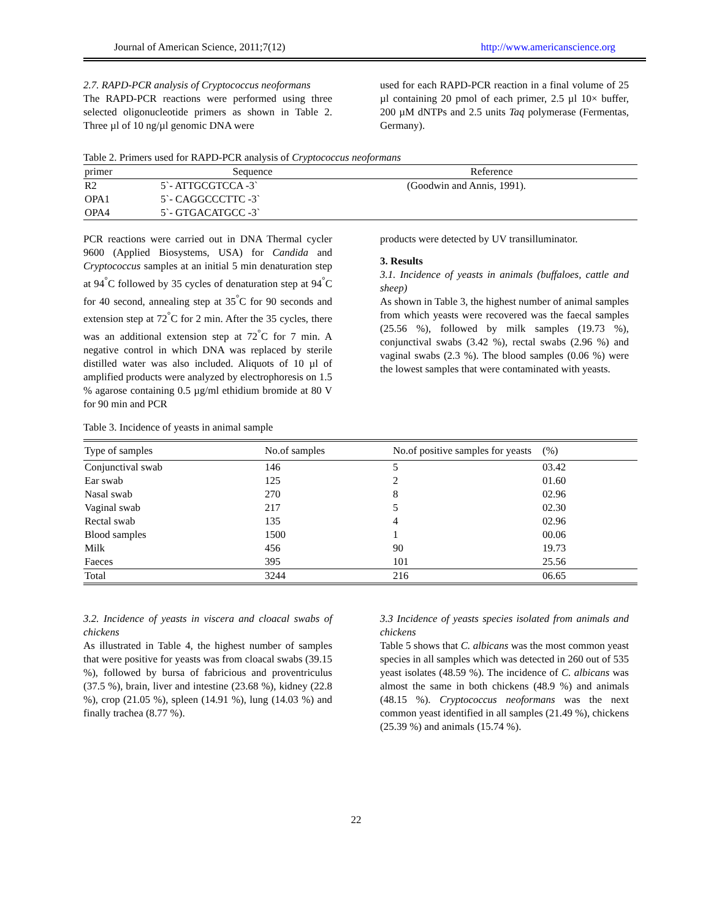Journal of American Science, 2011;7(12) http://www.americanscience.org
2.7. RAPD-PCR analysis of Cryptococcus neoformans
The RAPD-PCR reactions were performed using three selected oligonucleotide primers as shown in Table 2. Three µl of 10 ng/µl genomic DNA were
used for each RAPD-PCR reaction in a final volume of 25 µl containing 20 pmol of each primer, 2.5 µl 10× buffer, 200 µM dNTPs and 2.5 units Taq polymerase (Fermentas, Germany).
Table 2. Primers used for RAPD-PCR analysis of Cryptococcus neoformans
| primer | Sequence | Reference |
| --- | --- | --- |
| R2 | 5`- ATTGCGTCCA -3` | (Goodwin and Annis, 1991). |
| OPA1 | 5`- CAGGCCCTTC -3` | |
| OPA4 | 5`- GTGACATGCC -3` | |
PCR reactions were carried out in DNA Thermal cycler 9600 (Applied Biosystems, USA) for Candida and Cryptococcus samples at an initial 5 min denaturation step at 94<sup>°</sup>C followed by 35 cycles of denaturation step at 94<sup>°</sup>C for 40 second, annealing step at 35<sup>°</sup>C for 90 seconds and extension step at 72<sup>°</sup>C for 2 min. After the 35 cycles, there was an additional extension step at 72<sup>°</sup>C for 7 min. A negative control in which DNA was replaced by sterile distilled water was also included. Aliquots of 10 µl of amplified products were analyzed by electrophoresis on 1.5 % agarose containing 0.5 µg/ml ethidium bromide at 80 V for 90 min and PCR
products were detected by UV transilluminator.
3. Results
3.1. Incidence of yeasts in animals (buffaloes, cattle and sheep)
As shown in Table 3, the highest number of animal samples from which yeasts were recovered was the faecal samples (25.56 %), followed by milk samples (19.73 %), conjunctival swabs (3.42 %), rectal swabs (2.96 %) and vaginal swabs (2.3 %). The blood samples (0.06 %) were the lowest samples that were contaminated with yeasts.
Table 3. Incidence of yeasts in animal sample
| Type of samples | No.of samples | No.of positive samples for yeasts | (%) |
| --- | --- | --- | --- |
| Conjunctival swab | 146 | 5 | 03.42 |
| Ear swab | 125 | 2 | 01.60 |
| Nasal swab | 270 | 8 | 02.96 |
| Vaginal swab | 217 | 5 | 02.30 |
| Rectal swab | 135 | 4 | 02.96 |
| Blood samples | 1500 | 1 | 00.06 |
| Milk | 456 | 90 | 19.73 |
| Faeces | 395 | 101 | 25.56 |
| Total | 3244 | 216 | 06.65 |
3.2. Incidence of yeasts in viscera and cloacal swabs of chickens
As illustrated in Table 4, the highest number of samples that were positive for yeasts was from cloacal swabs (39.15 %), followed by bursa of fabricious and proventriculus (37.5 %), brain, liver and intestine (23.68 %), kidney (22.8 %), crop (21.05 %), spleen (14.91 %), lung (14.03 %) and finally trachea (8.77 %).
3.3 Incidence of yeasts species isolated from animals and chickens
Table 5 shows that C. albicans was the most common yeast species in all samples which was detected in 260 out of 535 yeast isolates (48.59 %). The incidence of C. albicans was almost the same in both chickens (48.9 %) and animals (48.15 %). Cryptococcus neoformans was the next common yeast identified in all samples (21.49 %), chickens (25.39 %) and animals (15.74 %).
22